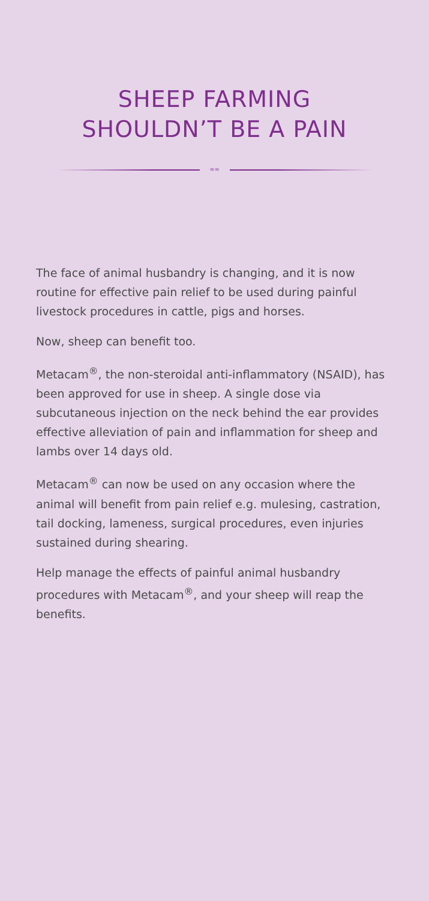SHEEP FARMING
SHOULDN’T BE A PAIN
∞∞
The face of animal husbandry is changing, and it is now routine for effective pain relief to be used during painful livestock procedures in cattle, pigs and horses.
Now, sheep can benefit too.
Metacam<sup>®</sup>, the non-steroidal anti-inflammatory (NSAID), has been approved for use in sheep. A single dose via subcutaneous injection on the neck behind the ear provides effective alleviation of pain and inflammation for sheep and lambs over 14 days old.
Metacam<sup>®</sup> can now be used on any occasion where the animal will benefit from pain relief e.g. mulesing, castration, tail docking, lameness, surgical procedures, even injuries sustained during shearing.
Help manage the effects of painful animal husbandry procedures with Metacam<sup>®</sup>, and your sheep will reap the benefits.